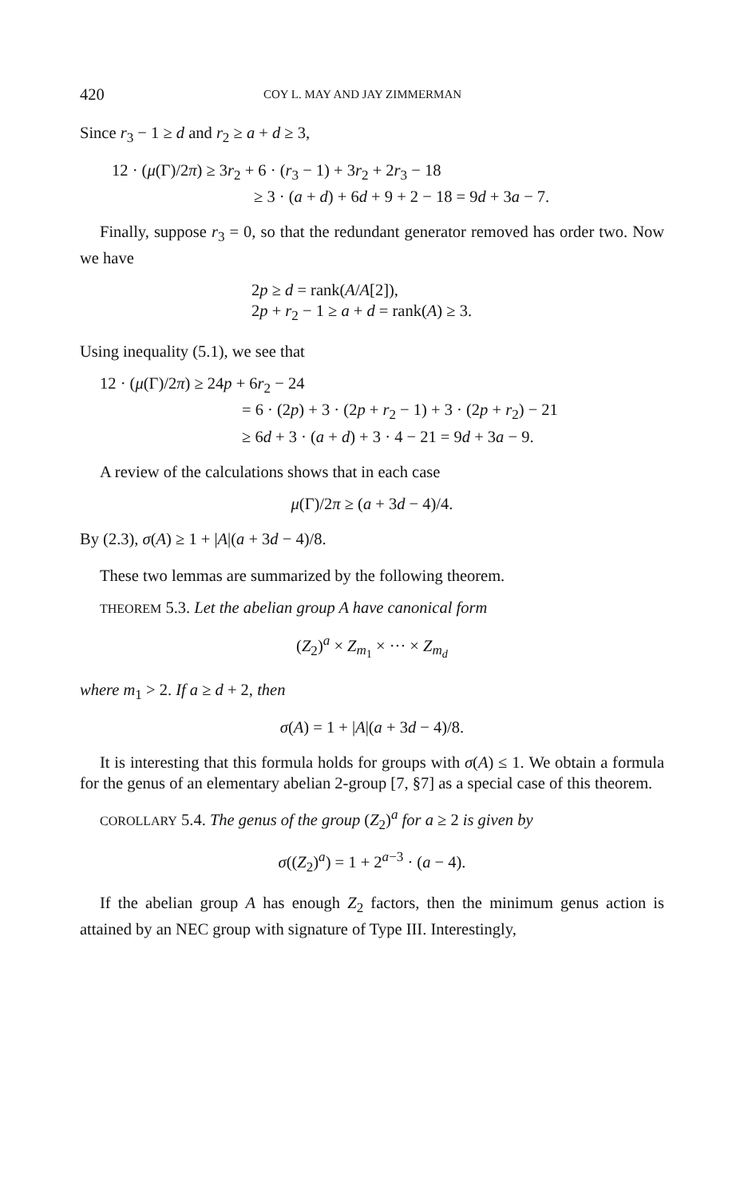420 COY L. MAY AND JAY ZIMMERMAN
Since r<sub>3</sub> − 1 ≥ d and r<sub>2</sub> ≥ a + d ≥ 3,
12 · (μ(Γ)/2π) ≥ 3r<sub>2</sub> + 6 · (r<sub>3</sub> − 1) + 3r<sub>2</sub> + 2r<sub>3</sub> − 18
≥ 3 · (a + d) + 6d + 9 + 2 − 18 = 9d + 3a − 7.
Finally, suppose r<sub>3</sub> = 0, so that the redundant generator removed has order two. Now we have
2p ≥ d = rank(A/A[2]),
2p + r<sub>2</sub> − 1 ≥ a + d = rank(A) ≥ 3.
Using inequality (5.1), we see that
12 · (μ(Γ)/2π) ≥ 24p + 6r<sub>2</sub> − 24
= 6 · (2p) + 3 · (2p + r<sub>2</sub> − 1) + 3 · (2p + r<sub>2</sub>) − 21
≥ 6d + 3 · (a + d) + 3 · 4 − 21 = 9d + 3a − 9.
A review of the calculations shows that in each case
μ(Γ)/2π ≥ (a + 3d − 4)/4.
By (2.3), σ(A) ≥ 1 + |A|(a + 3d − 4)/8.
These two lemmas are summarized by the following theorem.
THEOREM 5.3. Let the abelian group A have canonical form
(Z<sub>2</sub>)<sup>a</sup> × Z<sub>m<sub>1</sub></sub> × ··· × Z<sub>m<sub>d</sub></sub>
where m<sub>1</sub> > 2. If a ≥ d + 2, then
σ(A) = 1 + |A|(a + 3d − 4)/8.
It is interesting that this formula holds for groups with σ(A) ≤ 1. We obtain a formula for the genus of an elementary abelian 2-group [7, §7] as a special case of this theorem.
COROLLARY 5.4. The genus of the group (Z<sub>2</sub>)<sup>a</sup> for a ≥ 2 is given by
σ((Z<sub>2</sub>)<sup>a</sup>) = 1 + 2<sup>a−3</sup> · (a − 4).
If the abelian group A has enough Z<sub>2</sub> factors, then the minimum genus action is attained by an NEC group with signature of Type III. Interestingly,